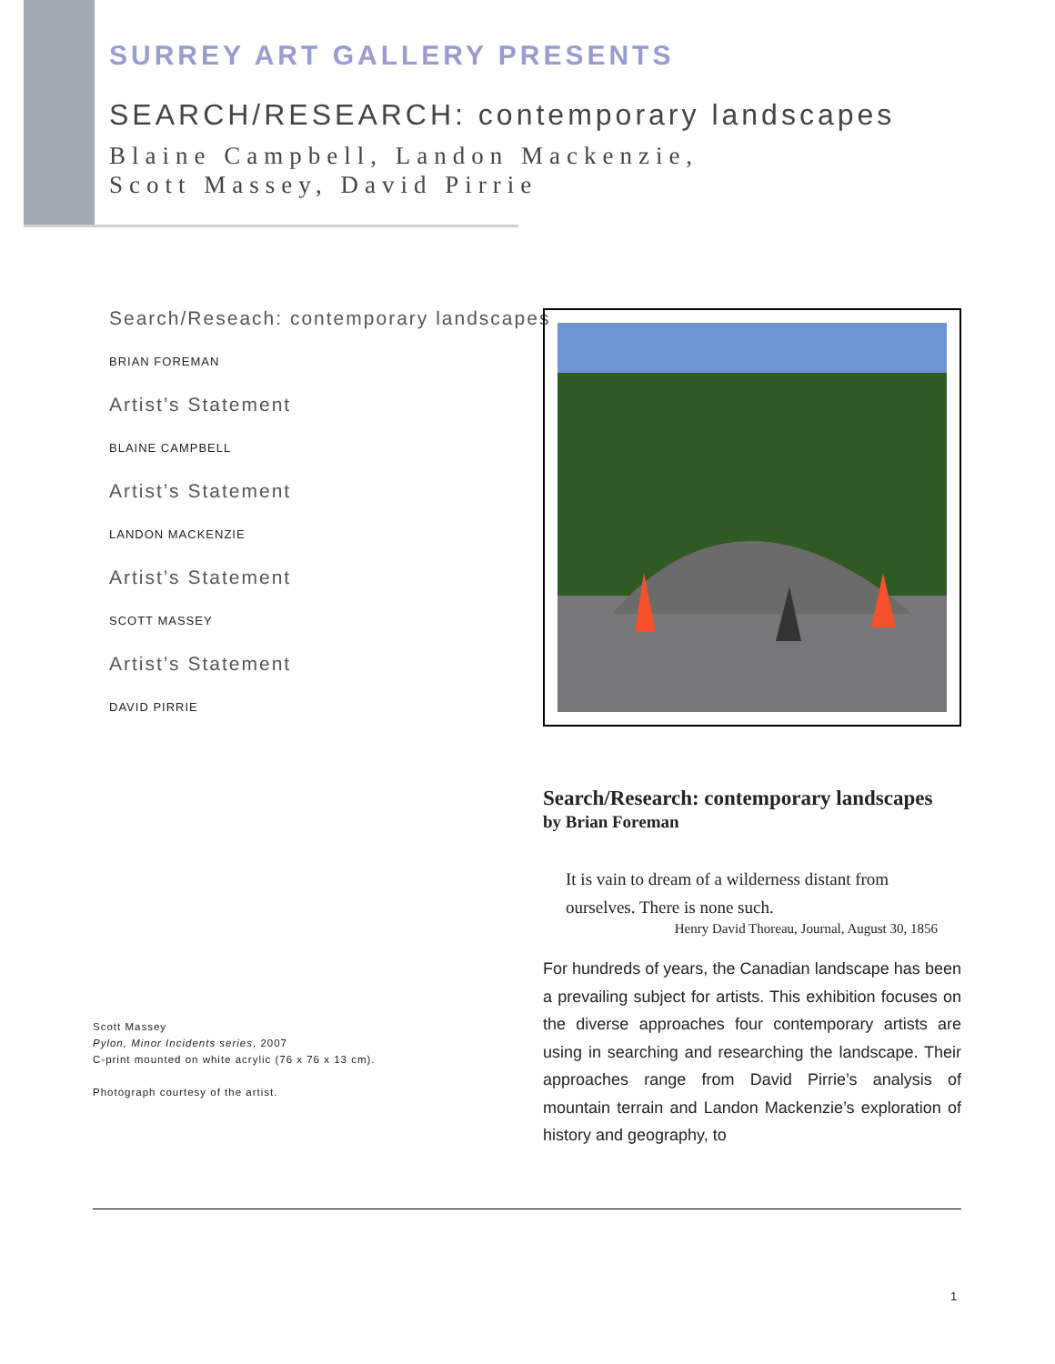SURREY ART GALLERY PRESENTS
SEARCH/RESEARCH: contemporary landscapes
Blaine Campbell, Landon Mackenzie,
Scott Massey, David Pirrie
Search/Reseach: contemporary landscapes
BRIAN FOREMAN
Artist’s Statement
BLAINE CAMPBELL
Artist’s Statement
LANDON MACKENZIE
Artist’s Statement
SCOTT MASSEY
Artist’s Statement
DAVID PIRRIE
Scott Massey
Pylon, Minor Incidents series, 2007
C-print mounted on white acrylic (76 x 76 x 13 cm).
Photograph courtesy of the artist.
Search/Research: contemporary landscapes
by Brian Foreman
It is vain to dream of a wilderness distant from ourselves. There is none such.
Henry David Thoreau, Journal, August 30, 1856
For hundreds of years, the Canadian landscape has been a prevailing subject for artists. This exhibition focuses on the diverse approaches four contemporary artists are using in searching and researching the landscape. Their approaches range from David Pirrie’s analysis of mountain terrain and Landon Mackenzie’s exploration of history and geography, to
1